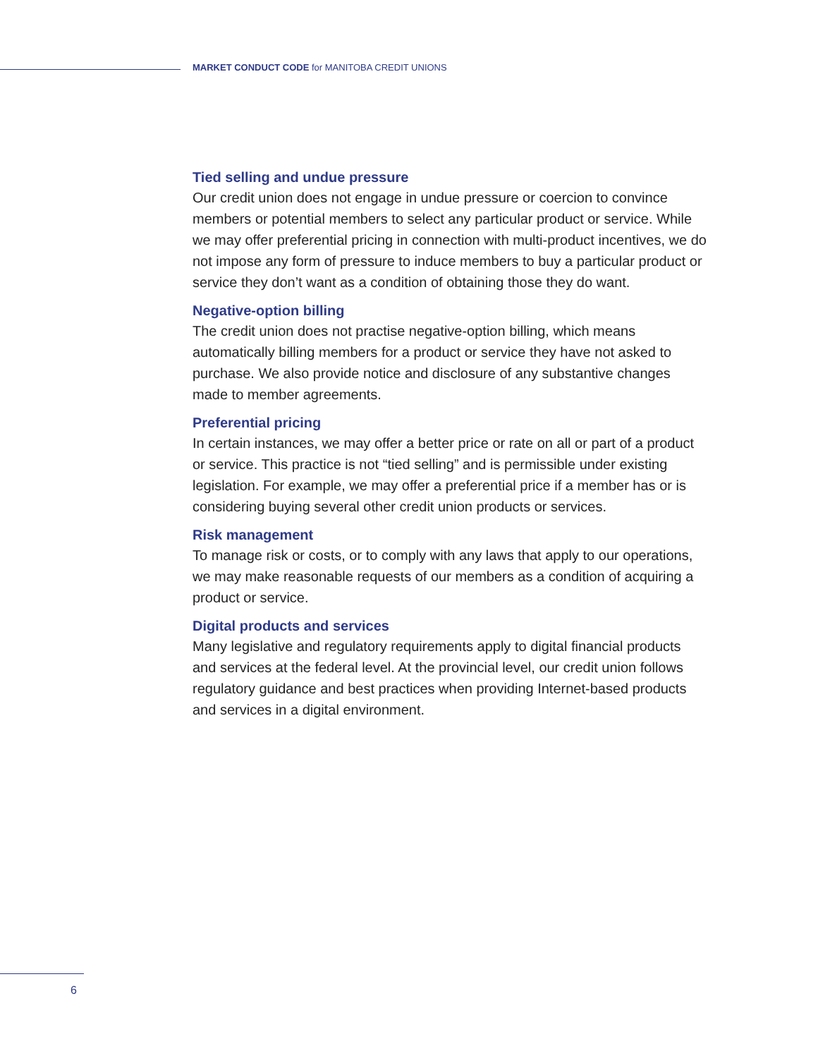MARKET CONDUCT CODE for MANITOBA CREDIT UNIONS
Tied selling and undue pressure
Our credit union does not engage in undue pressure or coercion to convince members or potential members to select any particular product or service. While we may offer preferential pricing in connection with multi-product incentives, we do not impose any form of pressure to induce members to buy a particular product or service they don’t want as a condition of obtaining those they do want.
Negative-option billing
The credit union does not practise negative-option billing, which means automatically billing members for a product or service they have not asked to purchase. We also provide notice and disclosure of any substantive changes made to member agreements.
Preferential pricing
In certain instances, we may offer a better price or rate on all or part of a product or service. This practice is not “tied selling” and is permissible under existing legislation. For example, we may offer a preferential price if a member has or is considering buying several other credit union products or services.
Risk management
To manage risk or costs, or to comply with any laws that apply to our operations, we may make reasonable requests of our members as a condition of acquiring a product or service.
Digital products and services
Many legislative and regulatory requirements apply to digital financial products and services at the federal level. At the provincial level, our credit union follows regulatory guidance and best practices when providing Internet-based products and services in a digital environment.
6